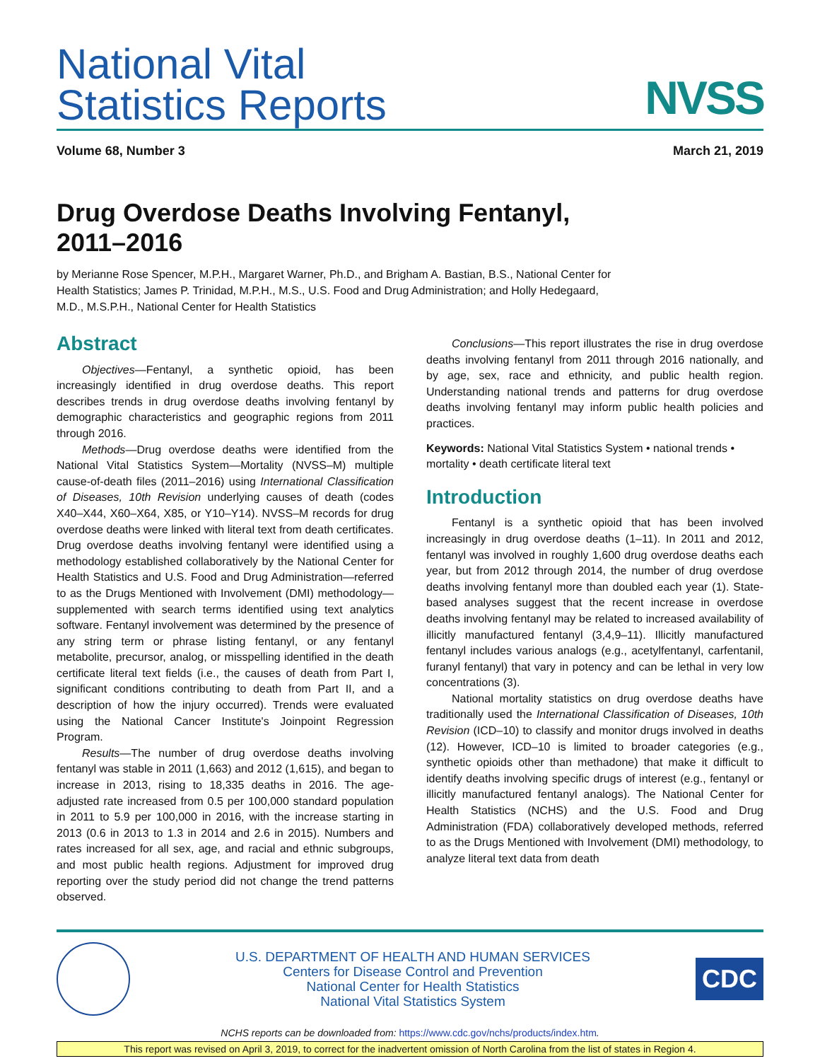National Vital
Statistics Reports
NVSS
Volume 68, Number 3 March 21, 2019
Drug Overdose Deaths Involving Fentanyl,
2011–2016
by Merianne Rose Spencer, M.P.H., Margaret Warner, Ph.D., and Brigham A. Bastian, B.S., National Center for
Health Statistics; James P. Trinidad, M.P.H., M.S., U.S. Food and Drug Administration; and Holly Hedegaard,
M.D., M.S.P.H., National Center for Health Statistics
Abstract
Objectives—Fentanyl, a synthetic opioid, has been increasingly identified in drug overdose deaths. This report describes trends in drug overdose deaths involving fentanyl by demographic characteristics and geographic regions from 2011 through 2016.
Methods—Drug overdose deaths were identified from the National Vital Statistics System—Mortality (NVSS–M) multiple cause-of-death files (2011–2016) using International Classification of Diseases, 10th Revision underlying causes of death (codes X40–X44, X60–X64, X85, or Y10–Y14). NVSS–M records for drug overdose deaths were linked with literal text from death certificates. Drug overdose deaths involving fentanyl were identified using a methodology established collaboratively by the National Center for Health Statistics and U.S. Food and Drug Administration—referred to as the Drugs Mentioned with Involvement (DMI) methodology—supplemented with search terms identified using text analytics software. Fentanyl involvement was determined by the presence of any string term or phrase listing fentanyl, or any fentanyl metabolite, precursor, analog, or misspelling identified in the death certificate literal text fields (i.e., the causes of death from Part I, significant conditions contributing to death from Part II, and a description of how the injury occurred). Trends were evaluated using the National Cancer Institute's Joinpoint Regression Program.
Results—The number of drug overdose deaths involving fentanyl was stable in 2011 (1,663) and 2012 (1,615), and began to increase in 2013, rising to 18,335 deaths in 2016. The age-adjusted rate increased from 0.5 per 100,000 standard population in 2011 to 5.9 per 100,000 in 2016, with the increase starting in 2013 (0.6 in 2013 to 1.3 in 2014 and 2.6 in 2015). Numbers and rates increased for all sex, age, and racial and ethnic subgroups, and most public health regions. Adjustment for improved drug reporting over the study period did not change the trend patterns observed.
Conclusions—This report illustrates the rise in drug overdose deaths involving fentanyl from 2011 through 2016 nationally, and by age, sex, race and ethnicity, and public health region. Understanding national trends and patterns for drug overdose deaths involving fentanyl may inform public health policies and practices.
Keywords: National Vital Statistics System • national trends • mortality • death certificate literal text
Introduction
Fentanyl is a synthetic opioid that has been involved increasingly in drug overdose deaths (1–11). In 2011 and 2012, fentanyl was involved in roughly 1,600 drug overdose deaths each year, but from 2012 through 2014, the number of drug overdose deaths involving fentanyl more than doubled each year (1). State-based analyses suggest that the recent increase in overdose deaths involving fentanyl may be related to increased availability of illicitly manufactured fentanyl (3,4,9–11). Illicitly manufactured fentanyl includes various analogs (e.g., acetylfentanyl, carfentanil, furanyl fentanyl) that vary in potency and can be lethal in very low concentrations (3).
National mortality statistics on drug overdose deaths have traditionally used the International Classification of Diseases, 10th Revision (ICD–10) to classify and monitor drugs involved in deaths (12). However, ICD–10 is limited to broader categories (e.g., synthetic opioids other than methadone) that make it difficult to identify deaths involving specific drugs of interest (e.g., fentanyl or illicitly manufactured fentanyl analogs). The National Center for Health Statistics (NCHS) and the U.S. Food and Drug Administration (FDA) collaboratively developed methods, referred to as the Drugs Mentioned with Involvement (DMI) methodology, to analyze literal text data from death
U.S. DEPARTMENT OF HEALTH AND HUMAN SERVICES
Centers for Disease Control and Prevention
National Center for Health Statistics
National Vital Statistics System
CDC
NCHS reports can be downloaded from: https://www.cdc.gov/nchs/products/index.htm.
This report was revised on April 3, 2019, to correct for the inadvertent omission of North Carolina from the list of states in Region 4.